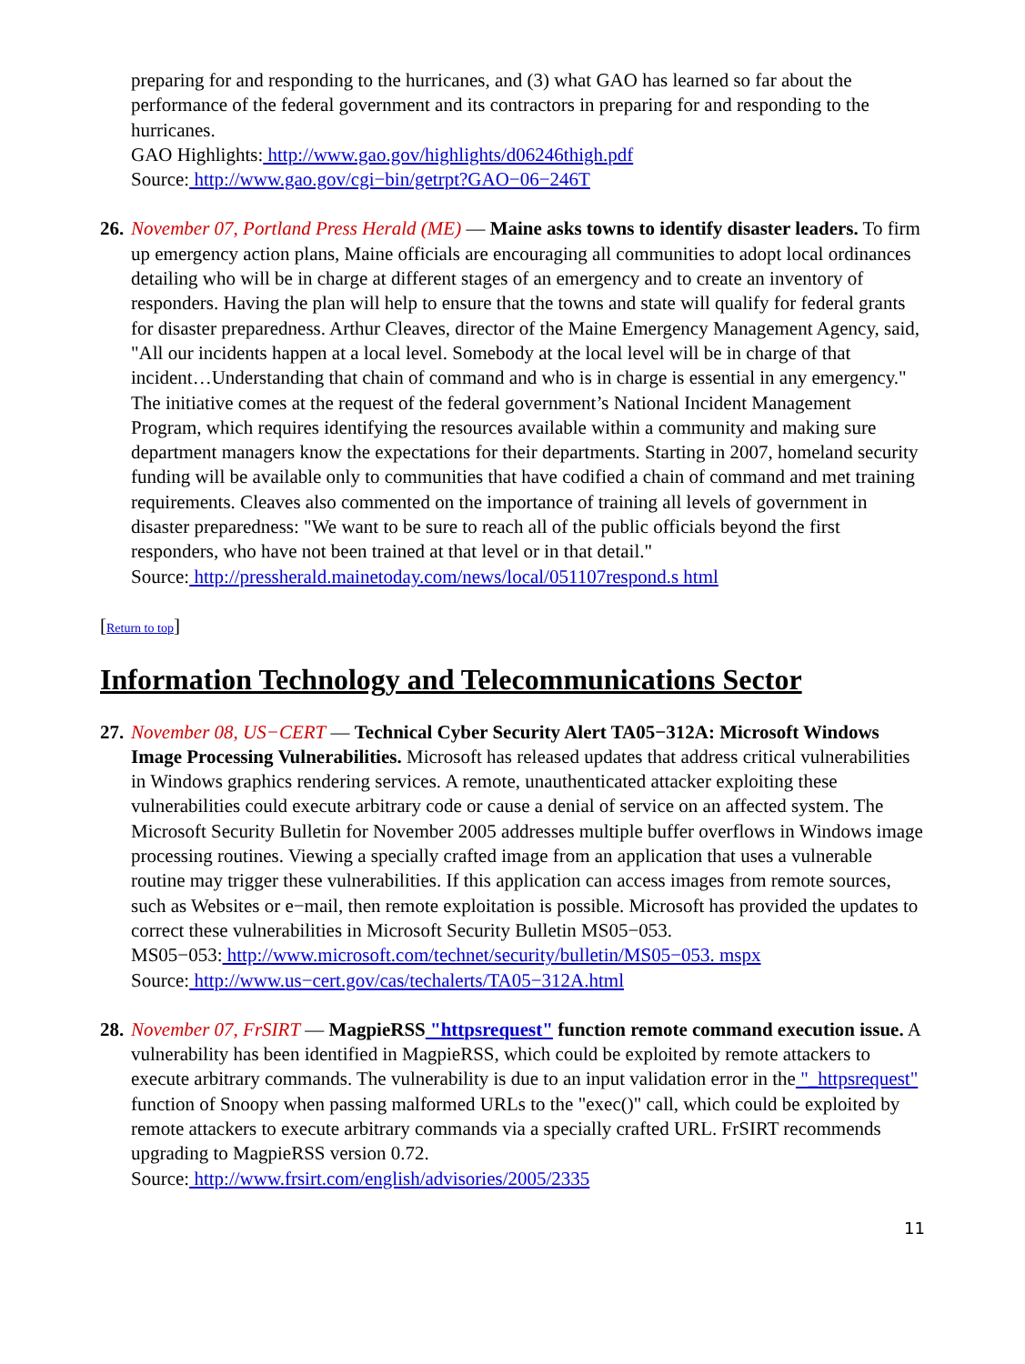preparing for and responding to the hurricanes, and (3) what GAO has learned so far about the performance of the federal government and its contractors in preparing for and responding to the hurricanes.
GAO Highlights: http://www.gao.gov/highlights/d06246thigh.pdf
Source: http://www.gao.gov/cgi−bin/getrpt?GAO−06−246T
26.
November 07, Portland Press Herald (ME) — Maine asks towns to identify disaster leaders. To firm up emergency action plans, Maine officials are encouraging all communities to adopt local ordinances detailing who will be in charge at different stages of an emergency and to create an inventory of responders. Having the plan will help to ensure that the towns and state will qualify for federal grants for disaster preparedness. Arthur Cleaves, director of the Maine Emergency Management Agency, said, "All our incidents happen at a local level. Somebody at the local level will be in charge of that incident…Understanding that chain of command and who is in charge is essential in any emergency." The initiative comes at the request of the federal government’s National Incident Management Program, which requires identifying the resources available within a community and making sure department managers know the expectations for their departments. Starting in 2007, homeland security funding will be available only to communities that have codified a chain of command and met training requirements. Cleaves also commented on the importance of training all levels of government in disaster preparedness: "We want to be sure to reach all of the public officials beyond the first responders, who have not been trained at that level or in that detail."
Source: http://pressherald.mainetoday.com/news/local/051107respond.s html
[Return to top]
Information Technology and Telecommunications Sector
27.
November 08, US−CERT — Technical Cyber Security Alert TA05−312A: Microsoft Windows Image Processing Vulnerabilities. Microsoft has released updates that address critical vulnerabilities in Windows graphics rendering services. A remote, unauthenticated attacker exploiting these vulnerabilities could execute arbitrary code or cause a denial of service on an affected system. The Microsoft Security Bulletin for November 2005 addresses multiple buffer overflows in Windows image processing routines. Viewing a specially crafted image from an application that uses a vulnerable routine may trigger these vulnerabilities. If this application can access images from remote sources, such as Websites or e−mail, then remote exploitation is possible. Microsoft has provided the updates to correct these vulnerabilities in Microsoft Security Bulletin MS05−053.
MS05−053: http://www.microsoft.com/technet/security/bulletin/MS05−053. mspx
Source: http://www.us−cert.gov/cas/techalerts/TA05−312A.html
28.
November 07, FrSIRT — MagpieRSS "httpsrequest" function remote command execution issue. A vulnerability has been identified in MagpieRSS, which could be exploited by remote attackers to execute arbitrary commands. The vulnerability is due to an input validation error in the "_httpsrequest" function of Snoopy when passing malformed URLs to the "exec()" call, which could be exploited by remote attackers to execute arbitrary commands via a specially crafted URL. FrSIRT recommends upgrading to MagpieRSS version 0.72.
Source: http://www.frsirt.com/english/advisories/2005/2335
11